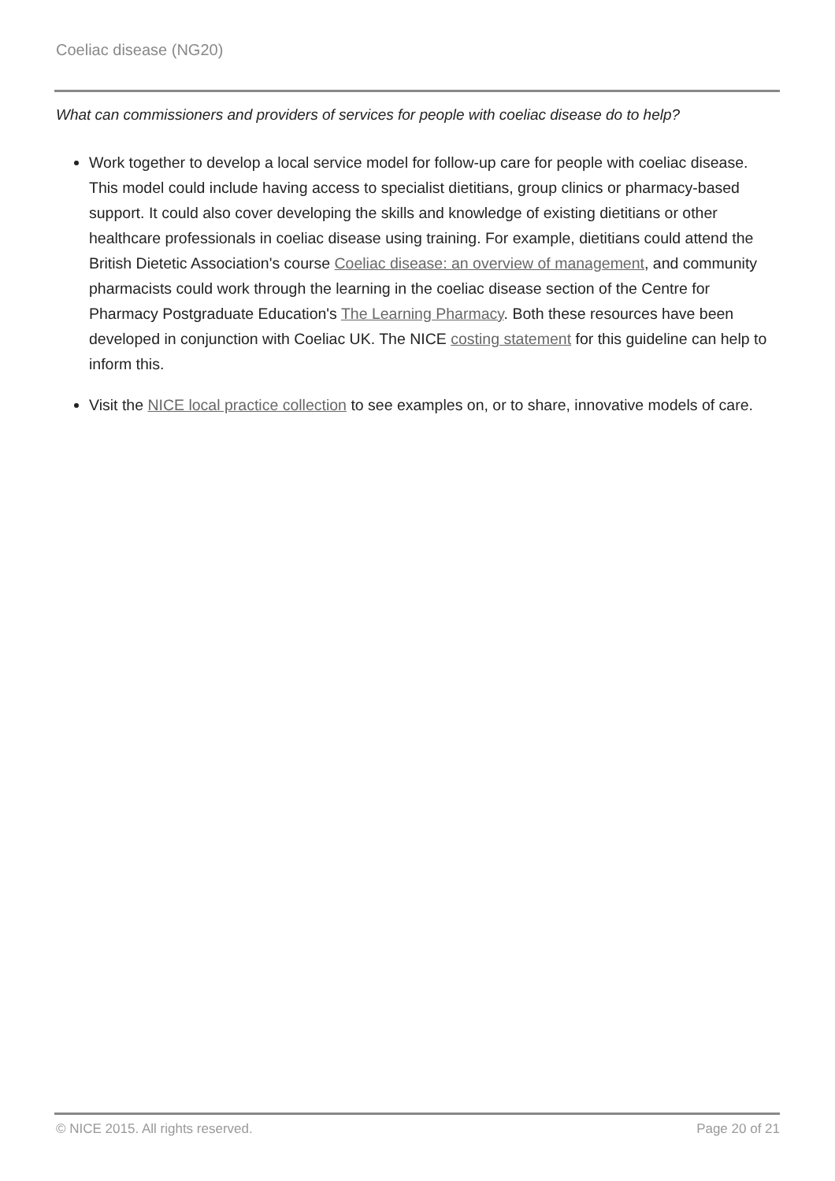Coeliac disease (NG20)
What can commissioners and providers of services for people with coeliac disease do to help?
Work together to develop a local service model for follow-up care for people with coeliac disease. This model could include having access to specialist dietitians, group clinics or pharmacy-based support. It could also cover developing the skills and knowledge of existing dietitians or other healthcare professionals in coeliac disease using training. For example, dietitians could attend the British Dietetic Association's course Coeliac disease: an overview of management, and community pharmacists could work through the learning in the coeliac disease section of the Centre for Pharmacy Postgraduate Education's The Learning Pharmacy. Both these resources have been developed in conjunction with Coeliac UK. The NICE costing statement for this guideline can help to inform this.
Visit the NICE local practice collection to see examples on, or to share, innovative models of care.
© NICE 2015. All rights reserved. Page 20 of 21